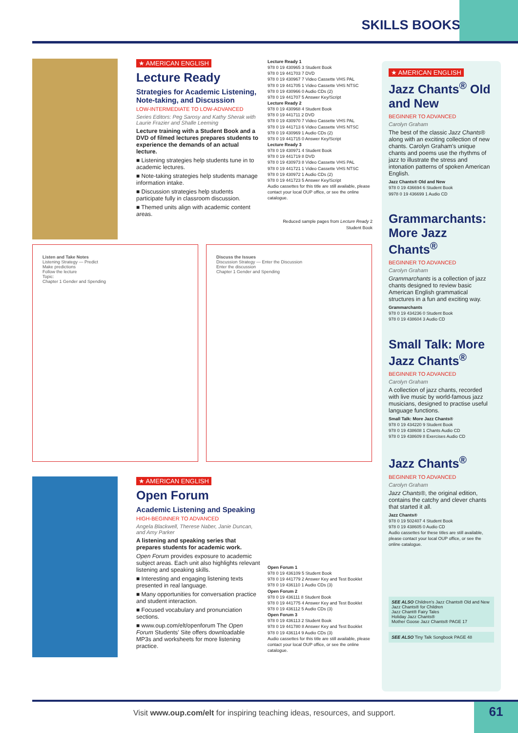SKILLS BOOKS
★ AMERICAN ENGLISH
Lecture Ready
Strategies for Academic Listening, Note-taking, and Discussion
LOW-INTERMEDIATE TO LOW-ADVANCED
Series Editors: Peg Sarosy and Kathy Sherak with Laurie Frazier and Shalle Leeming
Lecture training with a Student Book and a DVD of filmed lectures prepares students to experience the demands of an actual lecture.
■ Listening strategies help students tune in to academic lectures.
■ Note-taking strategies help students manage information intake.
■ Discussion strategies help students participate fully in classroom discussion.
■ Themed units align with academic content areas.
Lecture Ready 1
978 0 19 430965 3 Student Book
978 0 19 441703 7 DVD
978 0 19 430967 7 Video Cassette VHS PAL
978 0 19 441705 1 Video Cassette VHS NTSC
978 0 19 430966 0 Audio CDs (2)
978 0 19 441707 5 Answer Key/Script
Lecture Ready 2
978 0 19 430968 4 Student Book
978 0 19 441711 2 DVD
978 0 19 430970 7 Video Cassette VHS PAL
978 0 19 441713 6 Video Cassette VHS NTSC
978 0 19 430969 1 Audio CDs (2)
978 0 19 441715 0 Answer Key/Script
Lecture Ready 3
978 0 19 430971 4 Student Book
978 0 19 441719 8 DVD
978 0 19 430973 8 Video Cassette VHS PAL
978 0 19 441721 1 Video Cassette VHS NTSC
978 0 19 430972 1 Audio CDs (2)
978 0 19 441723 5 Answer Key/Script
Audio cassettes for this title are still available, please contact your local OUP office, or see the online catalogue.
Reduced sample pages from Lecture Ready 2 Student Book
Listen and Take Notes
Listening Strategy — Predict
Make predictions
Follow the lecture
Topic:
Chapter 1 Gender and Spending
Discuss the Issues
Discussion Strategy — Enter the Discussion
Enter the discussion
Chapter 1 Gender and Spending
★ AMERICAN ENGLISH
Open Forum
Academic Listening and Speaking
HIGH-BEGINNER TO ADVANCED
Angela Blackwell, Therese Naber, Janie Duncan, and Amy Parker
A listening and speaking series that prepares students for academic work.
Open Forum provides exposure to academic subject areas. Each unit also highlights relevant listening and speaking skills.
■ Interesting and engaging listening texts presented in real language.
■ Many opportunities for conversation practice and student interaction.
■ Focused vocabulary and pronunciation sections.
■ www.oup.com/elt/openforum The Open Forum Students' Site offers downloadable MP3s and worksheets for more listening practice.
Open Forum 1
978 0 19 436109 5 Student Book
978 0 19 441779 2 Answer Key and Test Booklet
978 0 19 436110 1 Audio CDs (3)
Open Forum 2
978 0 19 436111 8 Student Book
978 0 19 441775 4 Answer Key and Test Booklet
978 0 19 436112 5 Audio CDs (3)
Open Forum 3
978 0 19 436113 2 Student Book
978 0 19 441780 8 Answer Key and Test Booklet
978 0 19 436114 9 Audio CDs (3)
Audio cassettes for this title are still available, please contact your local OUP office, or see the online catalogue.
★ AMERICAN ENGLISH
Jazz Chants<sup>®</sup> Old and New
BEGINNER TO ADVANCED
Carolyn Graham
The best of the classic Jazz Chants® along with an exciting collection of new chants. Carolyn Graham's unique chants and poems use the rhythms of jazz to illustrate the stress and intonation patterns of spoken American English.
Jazz Chants® Old and New
978 0 19 436694 6 Student Book
9978 0 19 436699 1 Audio CD
Grammarchants: More Jazz Chants<sup>®</sup>
BEGINNER TO ADVANCED
Carolyn Graham
Grammarchants is a collection of jazz chants designed to review basic American English grammatical structures in a fun and exciting way.
Grammarchants
978 0 19 434236 0 Student Book
978 0 19 438604 3 Audio CD
Small Talk: More Jazz Chants<sup>®</sup>
BEGINNER TO ADVANCED
Carolyn Graham
A collection of jazz chants, recorded with live music by world-famous jazz musicians, designed to practise useful language functions.
Small Talk: More Jazz Chants®
978 0 19 434220 9 Student Book
978 0 19 438608 1 Chants Audio CD
978 0 19 438609 8 Exercises Audio CD
Jazz Chants<sup>®</sup>
BEGINNER TO ADVANCED
Carolyn Graham
Jazz Chants®, the original edition, contains the catchy and clever chants that started it all.
Jazz Chants®
978 0 19 502407 4 Student Book
978 0 19 438605 0 Audio CD
Audio cassettes for these titles are still available, please contact your local OUP office, or see the online catalogue.
SEE ALSO Children's Jazz Chants® Old and New
Jazz Chants® for Children
Jazz Chant® Fairy Tales
Holiday Jazz Chants®
Mother Goose Jazz Chants® PAGE 17
SEE ALSO Tiny Talk Songbook PAGE 48
Visit www.oup.com/elt for inspiring teaching ideas, resources, and support.
61